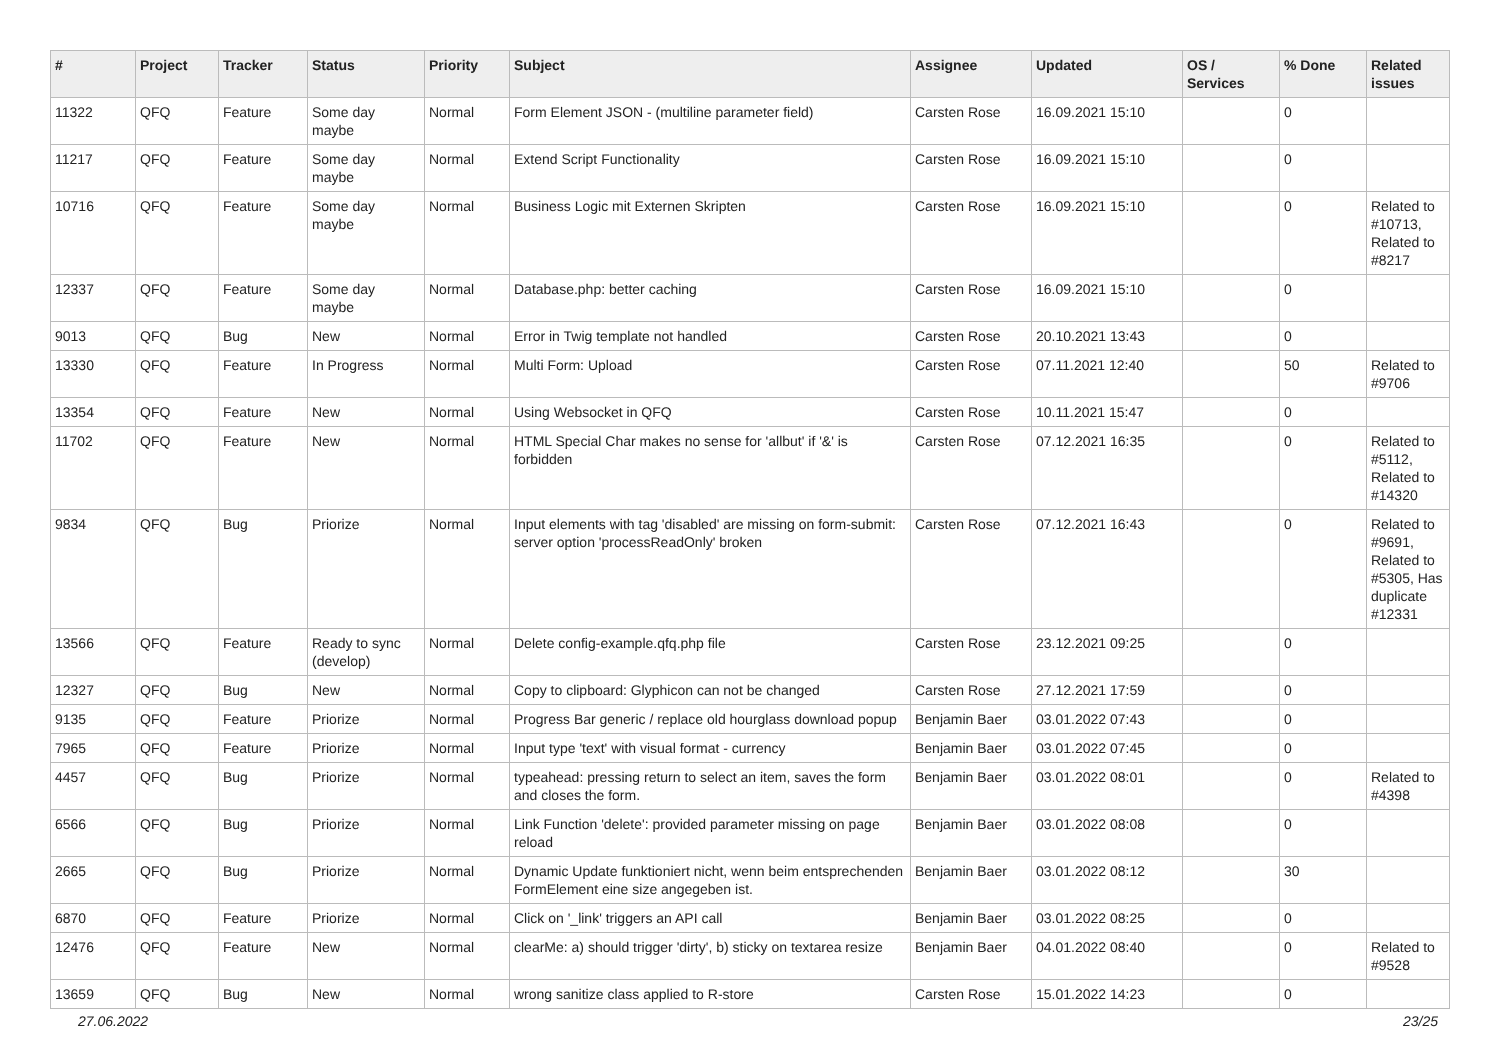| # | Project | Tracker | Status | Priority | Subject | Assignee | Updated | OS / Services | % Done | Related issues |
| --- | --- | --- | --- | --- | --- | --- | --- | --- | --- | --- |
| 11322 | QFQ | Feature | Some day maybe | Normal | Form Element JSON - (multiline parameter field) | Carsten Rose | 16.09.2021 15:10 | | 0 | |
| 11217 | QFQ | Feature | Some day maybe | Normal | Extend Script Functionality | Carsten Rose | 16.09.2021 15:10 | | 0 | |
| 10716 | QFQ | Feature | Some day maybe | Normal | Business Logic mit Externen Skripten | Carsten Rose | 16.09.2021 15:10 | | 0 | Related to #10713, Related to #8217 |
| 12337 | QFQ | Feature | Some day maybe | Normal | Database.php: better caching | Carsten Rose | 16.09.2021 15:10 | | 0 | |
| 9013 | QFQ | Bug | New | Normal | Error in Twig template not handled | Carsten Rose | 20.10.2021 13:43 | | 0 | |
| 13330 | QFQ | Feature | In Progress | Normal | Multi Form: Upload | Carsten Rose | 07.11.2021 12:40 | | 50 | Related to #9706 |
| 13354 | QFQ | Feature | New | Normal | Using Websocket in QFQ | Carsten Rose | 10.11.2021 15:47 | | 0 | |
| 11702 | QFQ | Feature | New | Normal | HTML Special Char makes no sense for 'allbut' if '&' is forbidden | Carsten Rose | 07.12.2021 16:35 | | 0 | Related to #5112, Related to #14320 |
| 9834 | QFQ | Bug | Priorize | Normal | Input elements with tag 'disabled' are missing on form-submit: server option 'processReadOnly' broken | Carsten Rose | 07.12.2021 16:43 | | 0 | Related to #9691, Related to #5305, Has duplicate #12331 |
| 13566 | QFQ | Feature | Ready to sync (develop) | Normal | Delete config-example.qfq.php file | Carsten Rose | 23.12.2021 09:25 | | 0 | |
| 12327 | QFQ | Bug | New | Normal | Copy to clipboard: Glyphicon can not be changed | Carsten Rose | 27.12.2021 17:59 | | 0 | |
| 9135 | QFQ | Feature | Priorize | Normal | Progress Bar generic / replace old hourglass download popup | Benjamin Baer | 03.01.2022 07:43 | | 0 | |
| 7965 | QFQ | Feature | Priorize | Normal | Input type 'text' with visual format - currency | Benjamin Baer | 03.01.2022 07:45 | | 0 | |
| 4457 | QFQ | Bug | Priorize | Normal | typeahead: pressing return to select an item, saves the form and closes the form. | Benjamin Baer | 03.01.2022 08:01 | | 0 | Related to #4398 |
| 6566 | QFQ | Bug | Priorize | Normal | Link Function 'delete': provided parameter missing on page reload | Benjamin Baer | 03.01.2022 08:08 | | 0 | |
| 2665 | QFQ | Bug | Priorize | Normal | Dynamic Update funktioniert nicht, wenn beim entsprechenden FormElement eine size angegeben ist. | Benjamin Baer | 03.01.2022 08:12 | | 30 | |
| 6870 | QFQ | Feature | Priorize | Normal | Click on '_link' triggers an API call | Benjamin Baer | 03.01.2022 08:25 | | 0 | |
| 12476 | QFQ | Feature | New | Normal | clearMe: a) should trigger 'dirty', b) sticky on textarea resize | Benjamin Baer | 04.01.2022 08:40 | | 0 | Related to #9528 |
| 13659 | QFQ | Bug | New | Normal | wrong sanitize class applied to R-store | Carsten Rose | 15.01.2022 14:23 | | 0 | |
27.06.2022 23/25